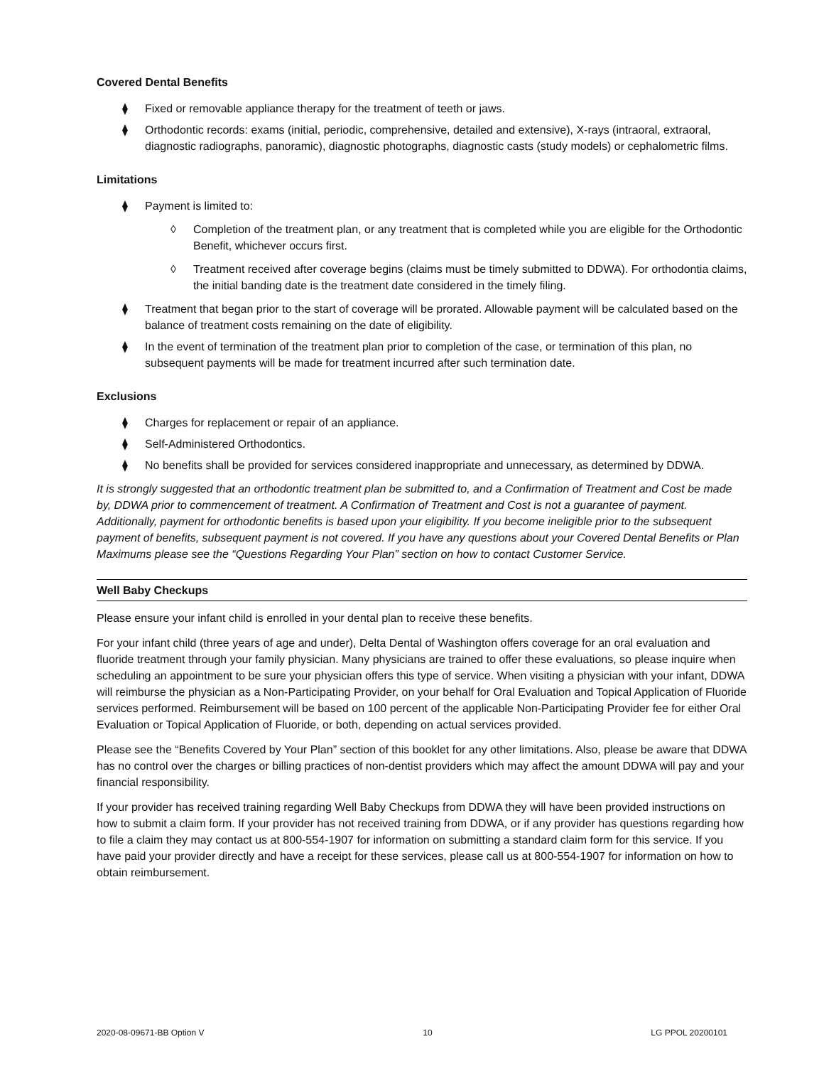Covered Dental Benefits
⧫ Fixed or removable appliance therapy for the treatment of teeth or jaws.
⧫ Orthodontic records: exams (initial, periodic, comprehensive, detailed and extensive), X-rays (intraoral, extraoral, diagnostic radiographs, panoramic), diagnostic photographs, diagnostic casts (study models) or cephalometric films.
Limitations
⧫ Payment is limited to:
◊ Completion of the treatment plan, or any treatment that is completed while you are eligible for the Orthodontic Benefit, whichever occurs first.
◊ Treatment received after coverage begins (claims must be timely submitted to DDWA). For orthodontia claims, the initial banding date is the treatment date considered in the timely filing.
⧫ Treatment that began prior to the start of coverage will be prorated. Allowable payment will be calculated based on the balance of treatment costs remaining on the date of eligibility.
⧫ In the event of termination of the treatment plan prior to completion of the case, or termination of this plan, no subsequent payments will be made for treatment incurred after such termination date.
Exclusions
⧫ Charges for replacement or repair of an appliance.
⧫ Self-Administered Orthodontics.
⧫ No benefits shall be provided for services considered inappropriate and unnecessary, as determined by DDWA.
It is strongly suggested that an orthodontic treatment plan be submitted to, and a Confirmation of Treatment and Cost be made by, DDWA prior to commencement of treatment. A Confirmation of Treatment and Cost is not a guarantee of payment. Additionally, payment for orthodontic benefits is based upon your eligibility. If you become ineligible prior to the subsequent payment of benefits, subsequent payment is not covered. If you have any questions about your Covered Dental Benefits or Plan Maximums please see the “Questions Regarding Your Plan” section on how to contact Customer Service.
Well Baby Checkups
Please ensure your infant child is enrolled in your dental plan to receive these benefits.
For your infant child (three years of age and under), Delta Dental of Washington offers coverage for an oral evaluation and fluoride treatment through your family physician. Many physicians are trained to offer these evaluations, so please inquire when scheduling an appointment to be sure your physician offers this type of service. When visiting a physician with your infant, DDWA will reimburse the physician as a Non-Participating Provider, on your behalf for Oral Evaluation and Topical Application of Fluoride services performed. Reimbursement will be based on 100 percent of the applicable Non-Participating Provider fee for either Oral Evaluation or Topical Application of Fluoride, or both, depending on actual services provided.
Please see the “Benefits Covered by Your Plan” section of this booklet for any other limitations. Also, please be aware that DDWA has no control over the charges or billing practices of non-dentist providers which may affect the amount DDWA will pay and your financial responsibility.
If your provider has received training regarding Well Baby Checkups from DDWA they will have been provided instructions on how to submit a claim form. If your provider has not received training from DDWA, or if any provider has questions regarding how to file a claim they may contact us at 800-554-1907 for information on submitting a standard claim form for this service. If you have paid your provider directly and have a receipt for these services, please call us at 800-554-1907 for information on how to obtain reimbursement.
2020-08-09671-BB Option V 10 LG PPOL 20200101